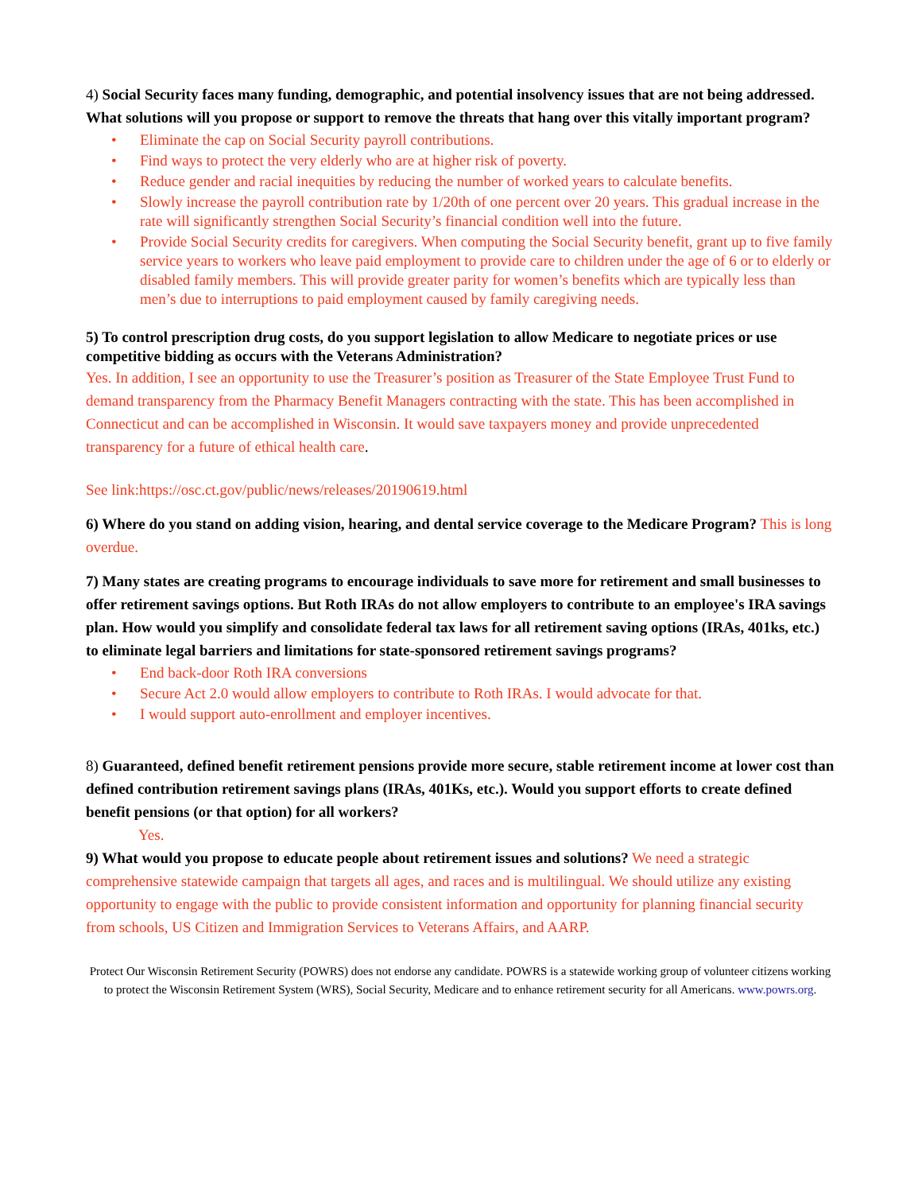4) Social Security faces many funding, demographic, and potential insolvency issues that are not being addressed. What solutions will you propose or support to remove the threats that hang over this vitally important program?
• Eliminate the cap on Social Security payroll contributions.
• Find ways to protect the very elderly who are at higher risk of poverty.
• Reduce gender and racial inequities by reducing the number of worked years to calculate benefits.
• Slowly increase the payroll contribution rate by 1/20th of one percent over 20 years. This gradual increase in the rate will significantly strengthen Social Security’s financial condition well into the future.
• Provide Social Security credits for caregivers. When computing the Social Security benefit, grant up to five family service years to workers who leave paid employment to provide care to children under the age of 6 or to elderly or disabled family members. This will provide greater parity for women’s benefits which are typically less than men’s due to interruptions to paid employment caused by family caregiving needs.
5) To control prescription drug costs, do you support legislation to allow Medicare to negotiate prices or use competitive bidding as occurs with the Veterans Administration?
Yes. In addition, I see an opportunity to use the Treasurer’s position as Treasurer of the State Employee Trust Fund to demand transparency from the Pharmacy Benefit Managers contracting with the state. This has been accomplished in Connecticut and can be accomplished in Wisconsin. It would save taxpayers money and provide unprecedented transparency for a future of ethical health care.
See link:https://osc.ct.gov/public/news/releases/20190619.html
6) Where do you stand on adding vision, hearing, and dental service coverage to the Medicare Program? This is long overdue.
7) Many states are creating programs to encourage individuals to save more for retirement and small businesses to offer retirement savings options. But Roth IRAs do not allow employers to contribute to an employee's IRA savings plan. How would you simplify and consolidate federal tax laws for all retirement saving options (IRAs, 401ks, etc.) to eliminate legal barriers and limitations for state-sponsored retirement savings programs?
• End back-door Roth IRA conversions
• Secure Act 2.0 would allow employers to contribute to Roth IRAs. I would advocate for that.
• I would support auto-enrollment and employer incentives.
8) Guaranteed, defined benefit retirement pensions provide more secure, stable retirement income at lower cost than defined contribution retirement savings plans (IRAs, 401Ks, etc.). Would you support efforts to create defined benefit pensions (or that option) for all workers?
Yes.
9) What would you propose to educate people about retirement issues and solutions? We need a strategic comprehensive statewide campaign that targets all ages, and races and is multilingual. We should utilize any existing opportunity to engage with the public to provide consistent information and opportunity for planning financial security from schools, US Citizen and Immigration Services to Veterans Affairs, and AARP.
Protect Our Wisconsin Retirement Security (POWRS) does not endorse any candidate. POWRS is a statewide working group of volunteer citizens working to protect the Wisconsin Retirement System (WRS), Social Security, Medicare and to enhance retirement security for all Americans. www.powrs.org.